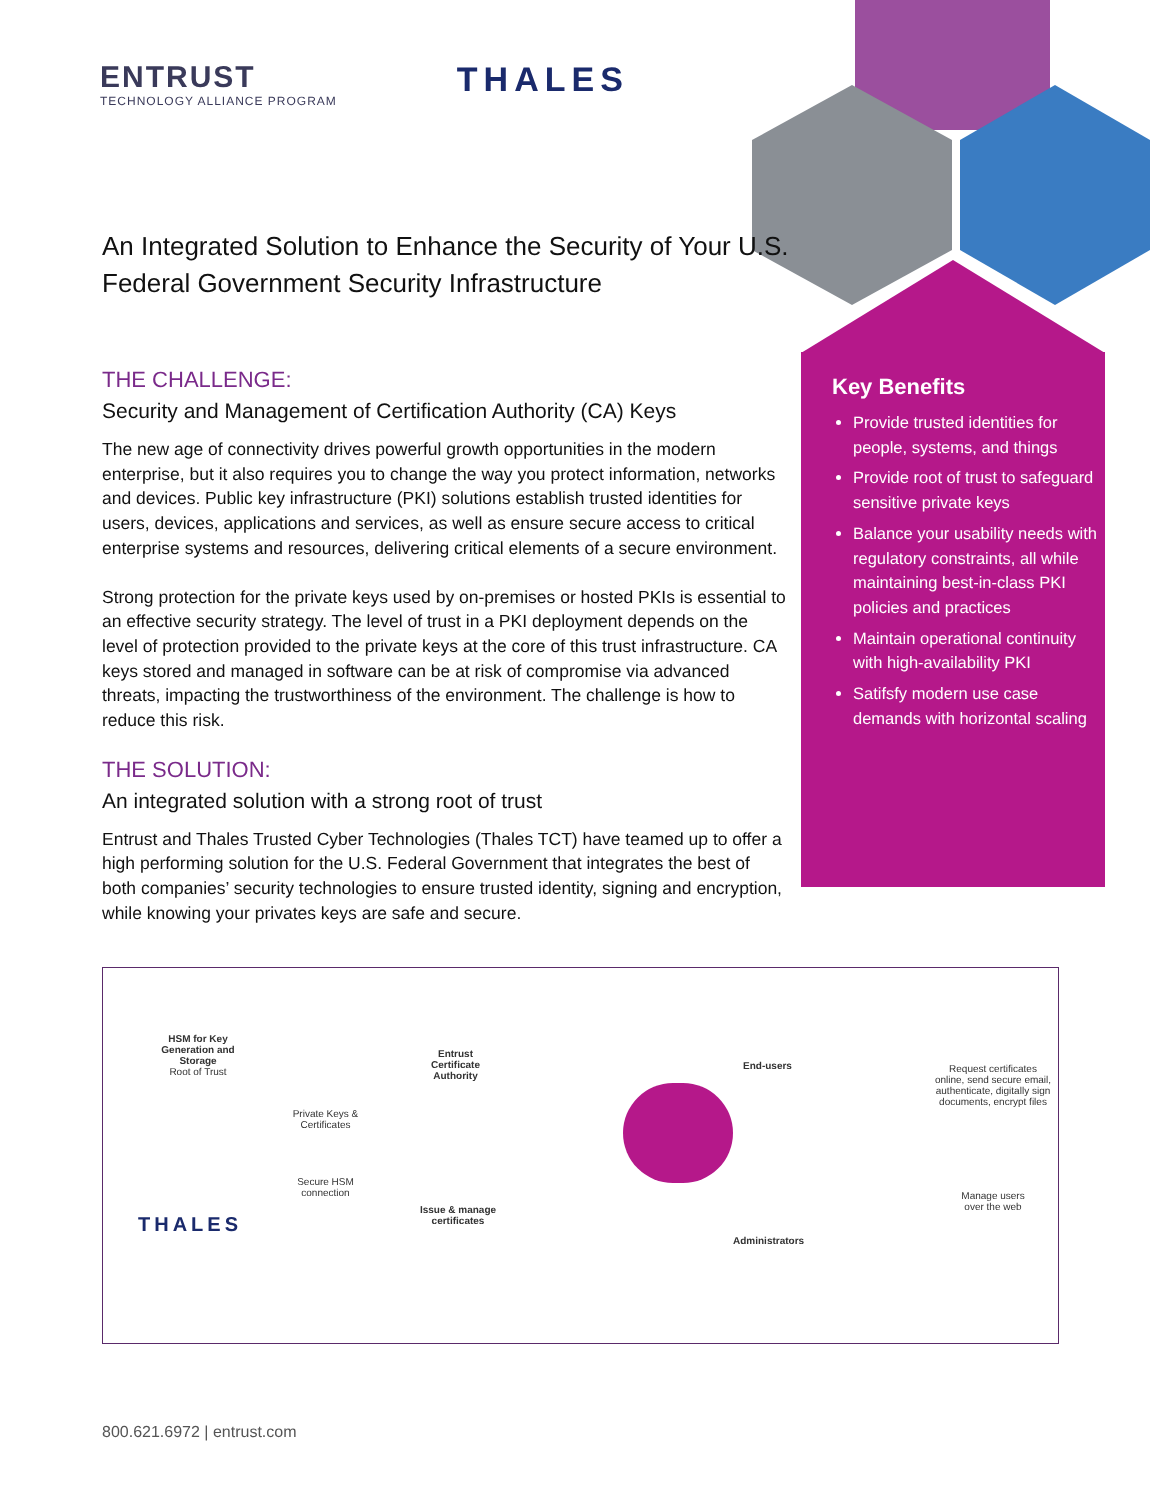ENTRUST
TECHNOLOGY ALLIANCE PROGRAM
THALES
An Integrated Solution to Enhance the Security of Your U.S. Federal Government Security Infrastructure
THE CHALLENGE:
Security and Management of Certification Authority (CA) Keys
The new age of connectivity drives powerful growth opportunities in the modern enterprise, but it also requires you to change the way you protect information, networks and devices. Public key infrastructure (PKI) solutions establish trusted identities for users, devices, applications and services, as well as ensure secure access to critical enterprise systems and resources, delivering critical elements of a secure environment.
Strong protection for the private keys used by on-premises or hosted PKIs is essential to an effective security strategy. The level of trust in a PKI deployment depends on the level of protection provided to the private keys at the core of this trust infrastructure. CA keys stored and managed in software can be at risk of compromise via advanced threats, impacting the trustworthiness of the environment. The challenge is how to reduce this risk.
THE SOLUTION:
An integrated solution with a strong root of trust
Entrust and Thales Trusted Cyber Technologies (Thales TCT) have teamed up to offer a high performing solution for the U.S. Federal Government that integrates the best of both companies’ security technologies to ensure trusted identity, signing and encryption, while knowing your privates keys are safe and secure.
Key Benefits
Provide trusted identities for people, systems, and things
Provide root of trust to safeguard sensitive private keys
Balance your usability needs with regulatory constraints, all while maintaining best-in-class PKI policies and practices
Maintain operational continuity with high-availability PKI
Satifsfy modern use case demands with horizontal scaling
HSM for Key Generation and Storage
Root of Trust
THALES
Private Keys & Certificates
Secure HSM connection
Entrust Certificate Authority
Issue & manage certificates
End-users
Administrators
Request certificates online, send secure email, authenticate, digitally sign documents, encrypt files
Manage users over the web
800.621.6972 | entrust.com